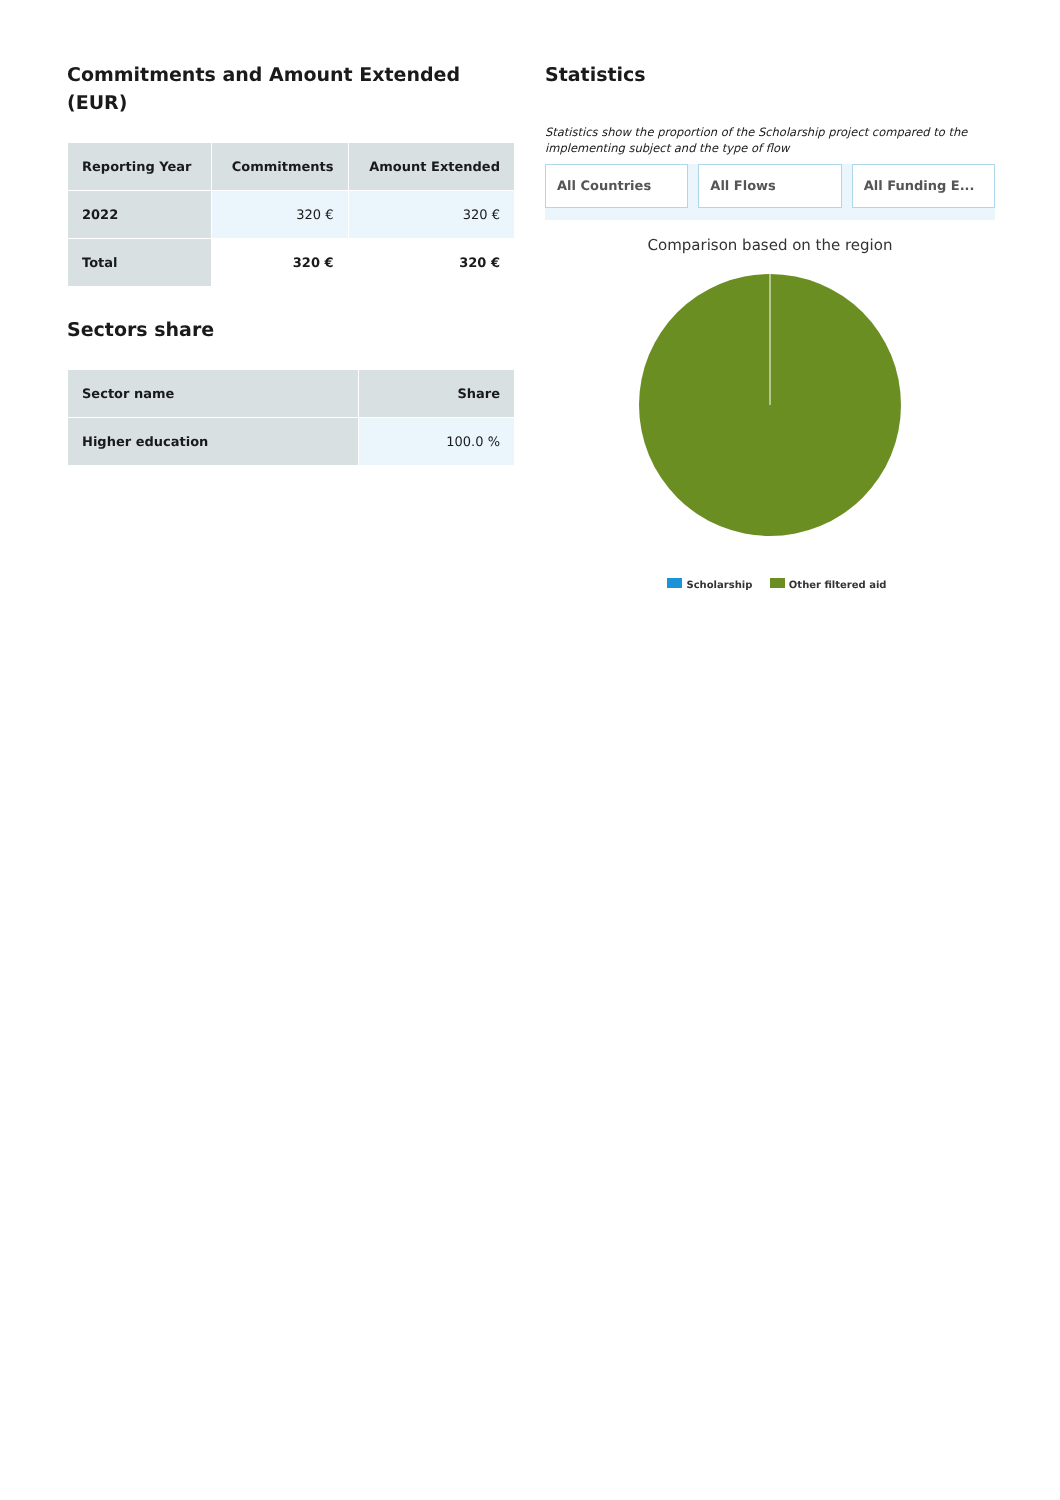Commitments and Amount Extended (EUR)
| Reporting Year | Commitments | Amount Extended |
| --- | --- | --- |
| 2022 | 320 € | 320 € |
| Total | 320 € | 320 € |
Sectors share
| Sector name | Share |
| --- | --- |
| Higher education | 100.0 % |
Statistics
Statistics show the proportion of the Scholarship project compared to the implementing subject and the type of flow
All Countries All Flows All Funding E...
Comparison based on the region
Scholarship Other filtered aid